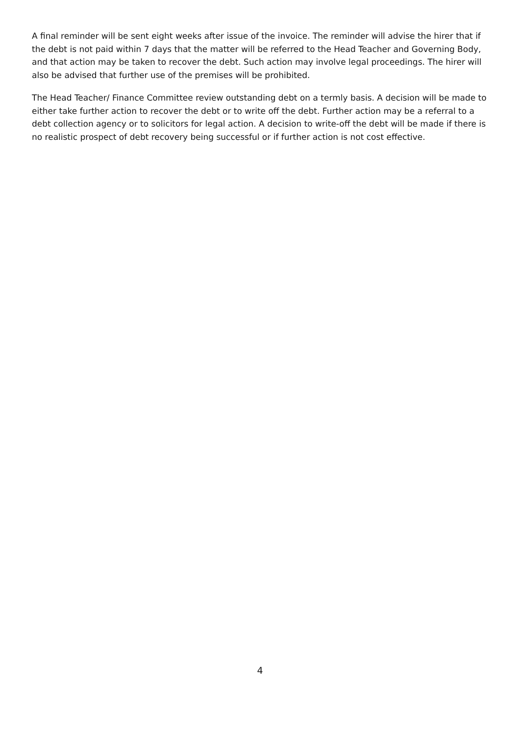A final reminder will be sent eight weeks after issue of the invoice. The reminder will advise the hirer that if the debt is not paid within 7 days that the matter will be referred to the Head Teacher and Governing Body, and that action may be taken to recover the debt. Such action may involve legal proceedings. The hirer will also be advised that further use of the premises will be prohibited.
The Head Teacher/ Finance Committee review outstanding debt on a termly basis. A decision will be made to either take further action to recover the debt or to write off the debt. Further action may be a referral to a debt collection agency or to solicitors for legal action. A decision to write-off the debt will be made if there is no realistic prospect of debt recovery being successful or if further action is not cost effective.
4